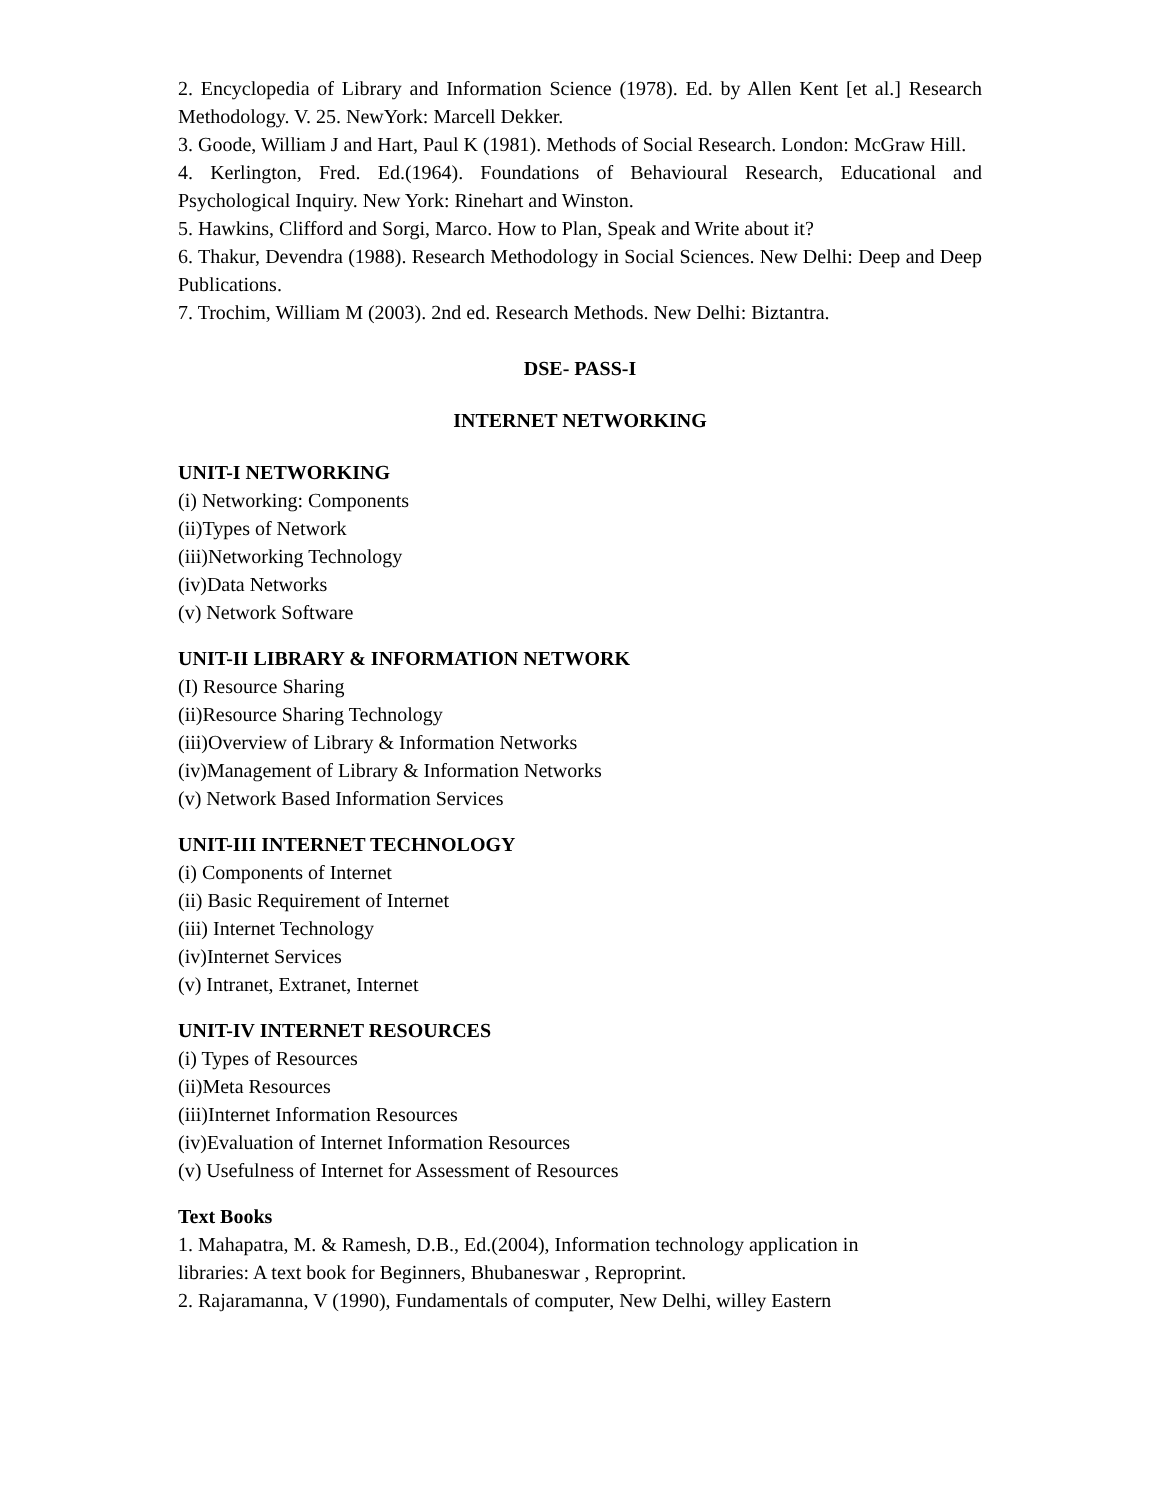2. Encyclopedia of Library and Information Science (1978). Ed. by Allen Kent [et al.] Research Methodology. V. 25. NewYork: Marcell Dekker.
3. Goode, William J and Hart, Paul K (1981). Methods of Social Research. London: McGraw Hill.
4. Kerlington, Fred. Ed.(1964). Foundations of Behavioural Research, Educational and Psychological Inquiry. New York: Rinehart and Winston.
5. Hawkins, Clifford and Sorgi, Marco. How to Plan, Speak and Write about it?
6. Thakur, Devendra (1988). Research Methodology in Social Sciences. New Delhi: Deep and Deep Publications.
7. Trochim, William M (2003). 2nd ed. Research Methods. New Delhi: Biztantra.
DSE- PASS-I
INTERNET NETWORKING
UNIT-I NETWORKING
(i) Networking: Components
(ii)Types of Network
(iii)Networking Technology
(iv)Data Networks
(v) Network Software
UNIT-II LIBRARY & INFORMATION NETWORK
(I) Resource Sharing
(ii)Resource Sharing Technology
(iii)Overview of Library & Information Networks
(iv)Management of Library & Information Networks
(v) Network Based Information Services
UNIT-III INTERNET TECHNOLOGY
(i) Components of Internet
(ii) Basic Requirement of Internet
(iii) Internet Technology
(iv)Internet Services
(v) Intranet, Extranet, Internet
UNIT-IV INTERNET RESOURCES
(i) Types of Resources
(ii)Meta Resources
(iii)Internet Information Resources
(iv)Evaluation of Internet Information Resources
(v) Usefulness of Internet for Assessment of Resources
Text Books
1. Mahapatra, M. & Ramesh, D.B., Ed.(2004), Information technology application in
libraries: A text book for Beginners, Bhubaneswar , Reproprint.
2. Rajaramanna, V (1990), Fundamentals of computer, New Delhi, willey Eastern